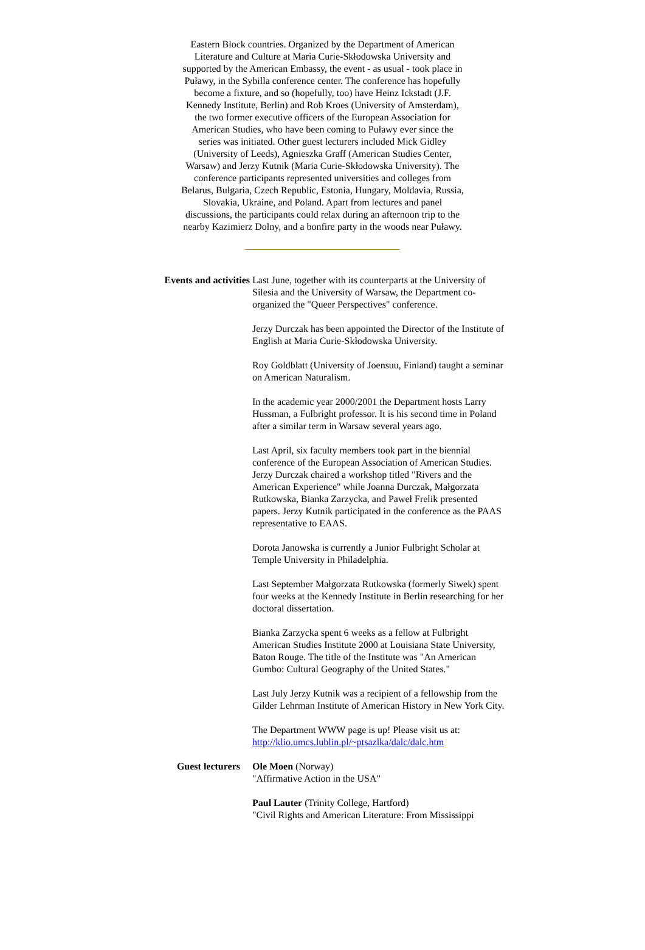Eastern Block countries. Organized by the Department of American Literature and Culture at Maria Curie-Skłodowska University and supported by the American Embassy, the event - as usual - took place in Puławy, in the Sybilla conference center. The conference has hopefully become a fixture, and so (hopefully, too) have Heinz Ickstadt (J.F. Kennedy Institute, Berlin) and Rob Kroes (University of Amsterdam), the two former executive officers of the European Association for American Studies, who have been coming to Puławy ever since the series was initiated. Other guest lecturers included Mick Gidley (University of Leeds), Agnieszka Graff (American Studies Center, Warsaw) and Jerzy Kutnik (Maria Curie-Skłodowska University). The conference participants represented universities and colleges from Belarus, Bulgaria, Czech Republic, Estonia, Hungary, Moldavia, Russia, Slovakia, Ukraine, and Poland. Apart from lectures and panel discussions, the participants could relax during an afternoon trip to the nearby Kazimierz Dolny, and a bonfire party in the woods near Puławy.
| Events and activities | Last June, together with its counterparts at the University of Silesia and the University of Warsaw, the Department co-organized the "Queer Perspectives" conference. Jerzy Durczak has been appointed the Director of the Institute of English at Maria Curie-Skłodowska University. Roy Goldblatt (University of Joensuu, Finland) taught a seminar on American Naturalism. In the academic year 2000/2001 the Department hosts Larry Hussman, a Fulbright professor. It is his second time in Poland after a similar term in Warsaw several years ago. Last April, six faculty members took part in the biennial conference of the European Association of American Studies. Jerzy Durczak chaired a workshop titled "Rivers and the American Experience" while Joanna Durczak, Małgorzata Rutkowska, Bianka Zarzycka, and Paweł Frelik presented papers. Jerzy Kutnik participated in the conference as the PAAS representative to EAAS. Dorota Janowska is currently a Junior Fulbright Scholar at Temple University in Philadelphia. Last September Małgorzata Rutkowska (formerly Siwek) spent four weeks at the Kennedy Institute in Berlin researching for her doctoral dissertation. Bianka Zarzycka spent 6 weeks as a fellow at Fulbright American Studies Institute 2000 at Louisiana State University, Baton Rouge. The title of the Institute was "An American Gumbo: Cultural Geography of the United States." Last July Jerzy Kutnik was a recipient of a fellowship from the Gilder Lehrman Institute of American History in New York City. The Department WWW page is up! Please visit us at: http://klio.umcs.lublin.pl/~ptsazlka/dalc/dalc.htm |
| Guest lecturers | Ole Moen (Norway) "Affirmative Action in the USA" Paul Lauter (Trinity College, Hartford) "Civil Rights and American Literature: From Mississippi |